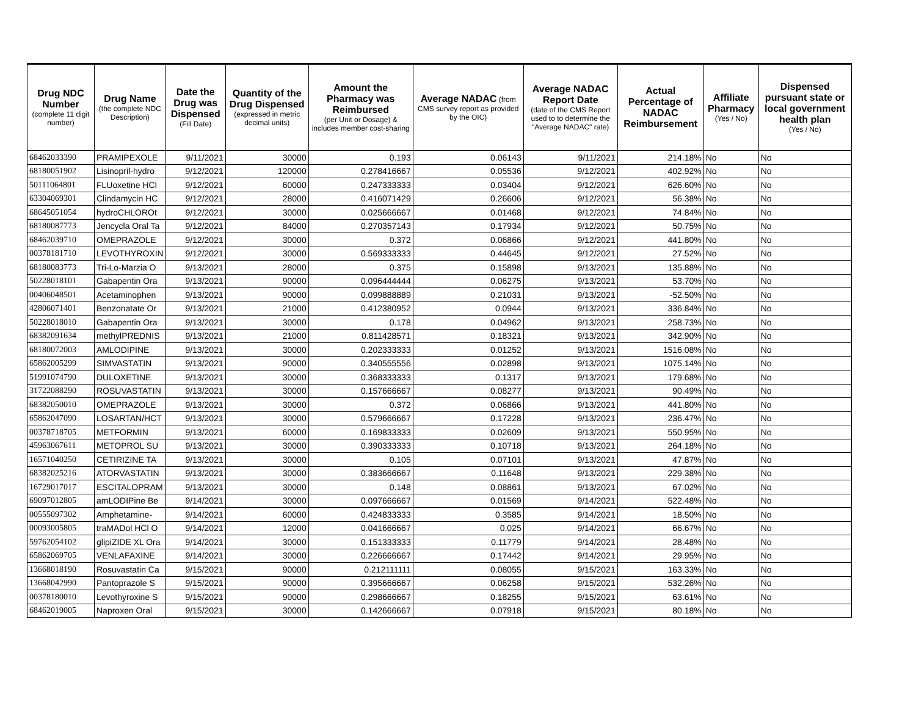| Drug NDC Number (complete 11 digit number) | Drug Name (the complete NDC Description) | Date the Drug was Dispensed (Fill Date) | Quantity of the Drug Dispensed (expressed in metric decimal units) | Amount the Pharmacy was Reimbursed (per Unit or Dosage) & includes member cost-sharing | Average NADAC (from CMS survey report as provided by the OIC) | Average NADAC Report Date (date of the CMS Report used to to determine the "Average NADAC" rate) | Actual Percentage of NADAC Reimbursement | Affiliate Pharmacy (Yes / No) | Dispensed pursuant state or local government health plan (Yes / No) |
| --- | --- | --- | --- | --- | --- | --- | --- | --- | --- |
| 68462033390 | PRAMIPEXOLE | 9/11/2021 | 30000 | 0.193 | 0.06143 | 9/11/2021 | 214.18% | No | No |
| 68180051902 | Lisinopril-hydro | 9/12/2021 | 120000 | 0.278416667 | 0.05536 | 9/12/2021 | 402.92% | No | No |
| 50111064801 | FLUoxetine HCl | 9/12/2021 | 60000 | 0.247333333 | 0.03404 | 9/12/2021 | 626.60% | No | No |
| 63304069301 | Clindamycin HC | 9/12/2021 | 28000 | 0.416071429 | 0.26606 | 9/12/2021 | 56.38% | No | No |
| 68645051054 | hydroCHLOROt | 9/12/2021 | 30000 | 0.025666667 | 0.01468 | 9/12/2021 | 74.84% | No | No |
| 68180087773 | Jencycla Oral Ta | 9/12/2021 | 84000 | 0.270357143 | 0.17934 | 9/12/2021 | 50.75% | No | No |
| 68462039710 | OMEPRAZOLE | 9/12/2021 | 30000 | 0.372 | 0.06866 | 9/12/2021 | 441.80% | No | No |
| 00378181710 | LEVOTHYROXIN | 9/12/2021 | 30000 | 0.569333333 | 0.44645 | 9/12/2021 | 27.52% | No | No |
| 68180083773 | Tri-Lo-Marzia O | 9/13/2021 | 28000 | 0.375 | 0.15898 | 9/13/2021 | 135.88% | No | No |
| 50228018101 | Gabapentin Ora | 9/13/2021 | 90000 | 0.096444444 | 0.06275 | 9/13/2021 | 53.70% | No | No |
| 00406048501 | Acetaminophen | 9/13/2021 | 90000 | 0.099888889 | 0.21031 | 9/13/2021 | -52.50% | No | No |
| 42806071401 | Benzonatate Or | 9/13/2021 | 21000 | 0.412380952 | 0.0944 | 9/13/2021 | 336.84% | No | No |
| 50228018010 | Gabapentin Ora | 9/13/2021 | 30000 | 0.178 | 0.04962 | 9/13/2021 | 258.73% | No | No |
| 68382091634 | methylPREDNIS | 9/13/2021 | 21000 | 0.811428571 | 0.18321 | 9/13/2021 | 342.90% | No | No |
| 68180072003 | AMLODIPINE | 9/13/2021 | 30000 | 0.202333333 | 0.01252 | 9/13/2021 | 1516.08% | No | No |
| 65862005299 | SIMVASTATIN | 9/13/2021 | 90000 | 0.340555556 | 0.02898 | 9/13/2021 | 1075.14% | No | No |
| 51991074790 | DULOXETINE | 9/13/2021 | 30000 | 0.368333333 | 0.1317 | 9/13/2021 | 179.68% | No | No |
| 31722088290 | ROSUVASTATIN | 9/13/2021 | 30000 | 0.157666667 | 0.08277 | 9/13/2021 | 90.49% | No | No |
| 68382050010 | OMEPRAZOLE | 9/13/2021 | 30000 | 0.372 | 0.06866 | 9/13/2021 | 441.80% | No | No |
| 65862047090 | LOSARTAN/HCT | 9/13/2021 | 30000 | 0.579666667 | 0.17228 | 9/13/2021 | 236.47% | No | No |
| 00378718705 | METFORMIN | 9/13/2021 | 60000 | 0.169833333 | 0.02609 | 9/13/2021 | 550.95% | No | No |
| 45963067611 | METOPROL SU | 9/13/2021 | 30000 | 0.390333333 | 0.10718 | 9/13/2021 | 264.18% | No | No |
| 16571040250 | CETIRIZINE TA | 9/13/2021 | 30000 | 0.105 | 0.07101 | 9/13/2021 | 47.87% | No | No |
| 68382025216 | ATORVASTATIN | 9/13/2021 | 30000 | 0.383666667 | 0.11648 | 9/13/2021 | 229.38% | No | No |
| 16729017017 | ESCITALOPRAM | 9/13/2021 | 30000 | 0.148 | 0.08861 | 9/13/2021 | 67.02% | No | No |
| 69097012805 | amLODIPine Be | 9/14/2021 | 30000 | 0.097666667 | 0.01569 | 9/14/2021 | 522.48% | No | No |
| 00555097302 | Amphetamine- | 9/14/2021 | 60000 | 0.424833333 | 0.3585 | 9/14/2021 | 18.50% | No | No |
| 00093005805 | traMADol HCl O | 9/14/2021 | 12000 | 0.041666667 | 0.025 | 9/14/2021 | 66.67% | No | No |
| 59762054102 | glipiZIDE XL Ora | 9/14/2021 | 30000 | 0.151333333 | 0.11779 | 9/14/2021 | 28.48% | No | No |
| 65862069705 | VENLAFAXINE | 9/14/2021 | 30000 | 0.226666667 | 0.17442 | 9/14/2021 | 29.95% | No | No |
| 13668018190 | Rosuvastatin Ca | 9/15/2021 | 90000 | 0.212111111 | 0.08055 | 9/15/2021 | 163.33% | No | No |
| 13668042990 | Pantoprazole S | 9/15/2021 | 90000 | 0.395666667 | 0.06258 | 9/15/2021 | 532.26% | No | No |
| 00378180010 | Levothyroxine S | 9/15/2021 | 90000 | 0.298666667 | 0.18255 | 9/15/2021 | 63.61% | No | No |
| 68462019005 | Naproxen Oral | 9/15/2021 | 30000 | 0.142666667 | 0.07918 | 9/15/2021 | 80.18% | No | No |